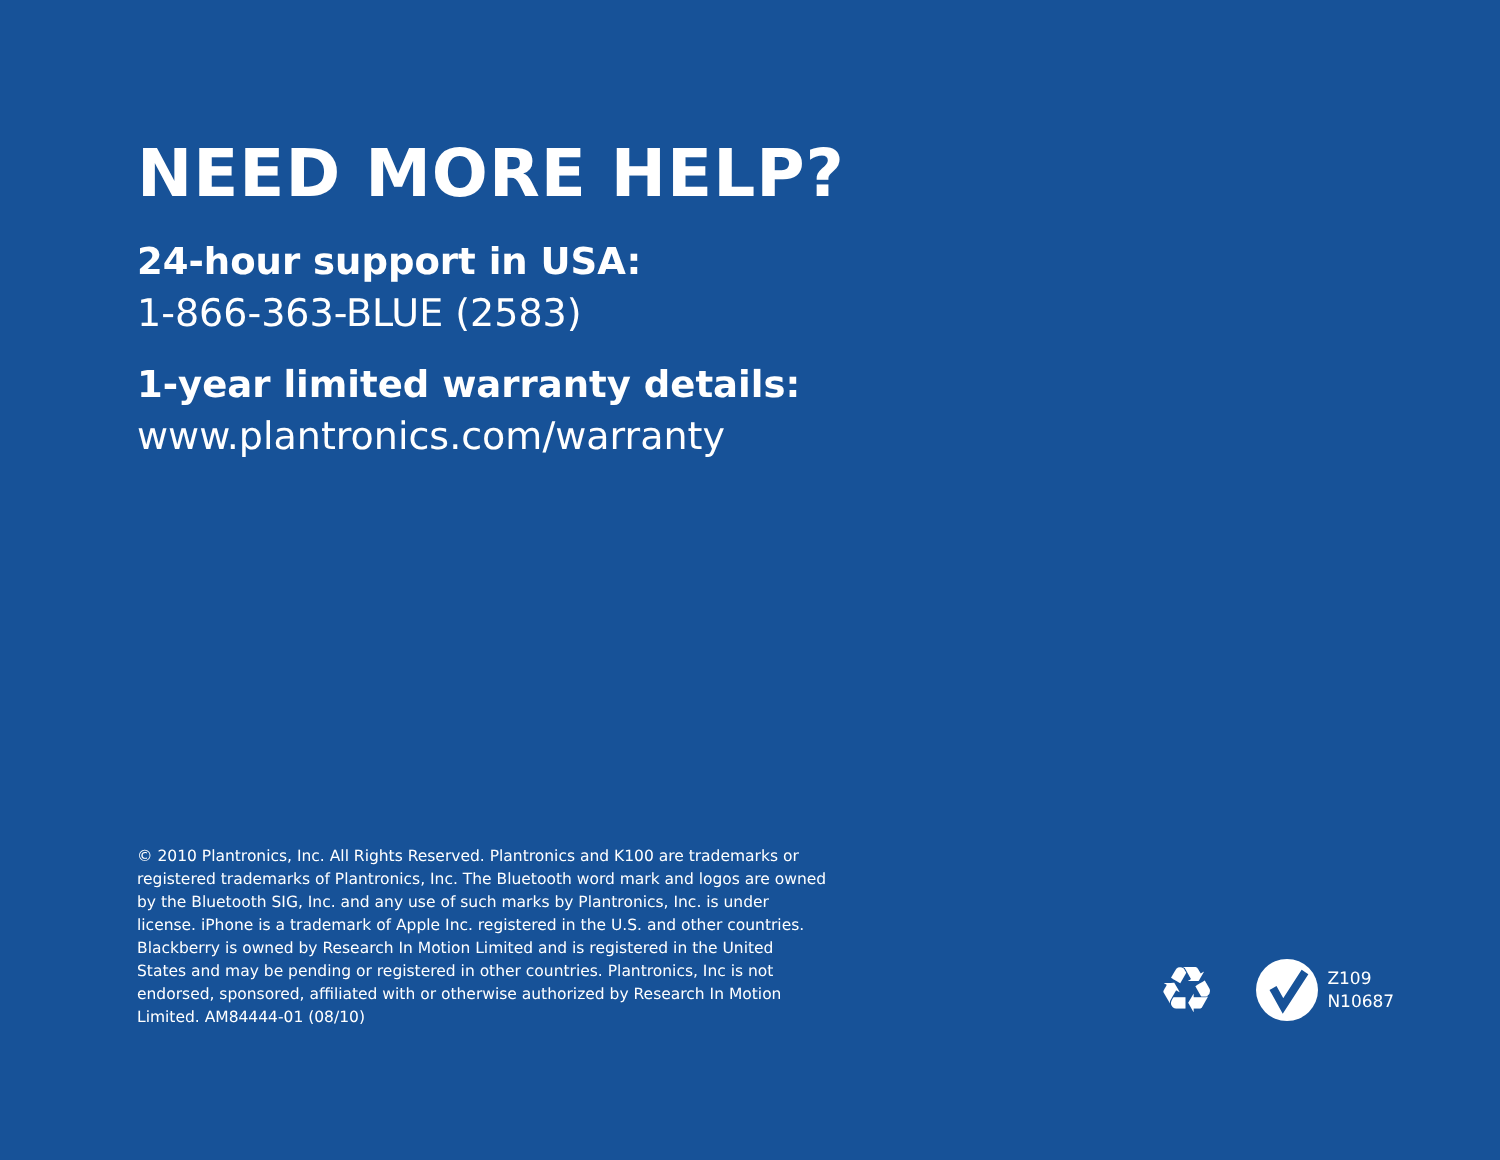NEED MORE HELP?
24-hour support in USA:
1-866-363-BLUE (2583)
1-year limited warranty details:
www.plantronics.com/warranty
© 2010 Plantronics, Inc. All Rights Reserved. Plantronics and K100 are trademarks or registered trademarks of Plantronics, Inc. The Bluetooth word mark and logos are owned by the Bluetooth SIG, Inc. and any use of such marks by Plantronics, Inc. is under license. iPhone is a trademark of Apple Inc. registered in the U.S. and other countries. Blackberry is owned by Research In Motion Limited and is registered in the United States and may be pending or registered in other countries. Plantronics, Inc is not endorsed, sponsored, affiliated with or otherwise authorized by Research In Motion Limited. AM84444-01 (08/10)
♻
Z109
N10687